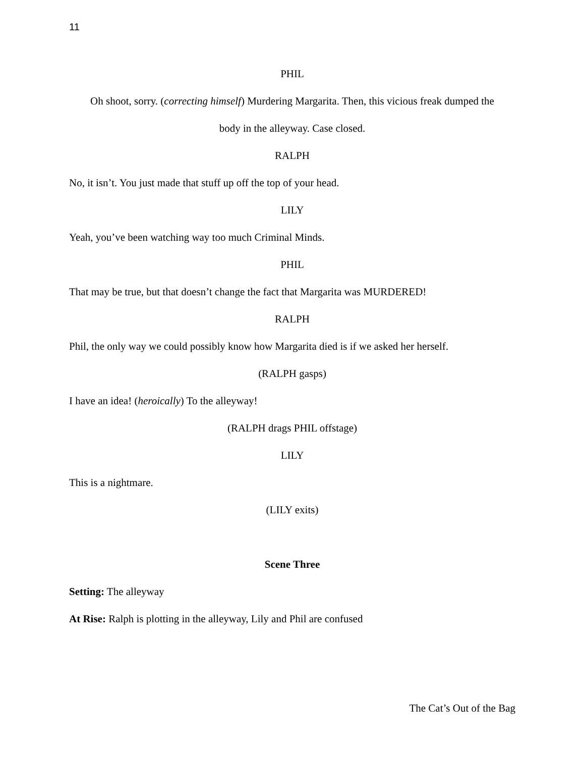11
PHIL
Oh shoot, sorry. (correcting himself) Murdering Margarita. Then, this vicious freak dumped the
body in the alleyway. Case closed.
RALPH
No, it isn’t. You just made that stuff up off the top of your head.
LILY
Yeah, you’ve been watching way too much Criminal Minds.
PHIL
That may be true, but that doesn’t change the fact that Margarita was MURDERED!
RALPH
Phil, the only way we could possibly know how Margarita died is if we asked her herself.
(RALPH gasps)
I have an idea! (heroically) To the alleyway!
(RALPH drags PHIL offstage)
LILY
This is a nightmare.
(LILY exits)
Scene Three
Setting: The alleyway
At Rise: Ralph is plotting in the alleyway, Lily and Phil are confused
The Cat’s Out of the Bag